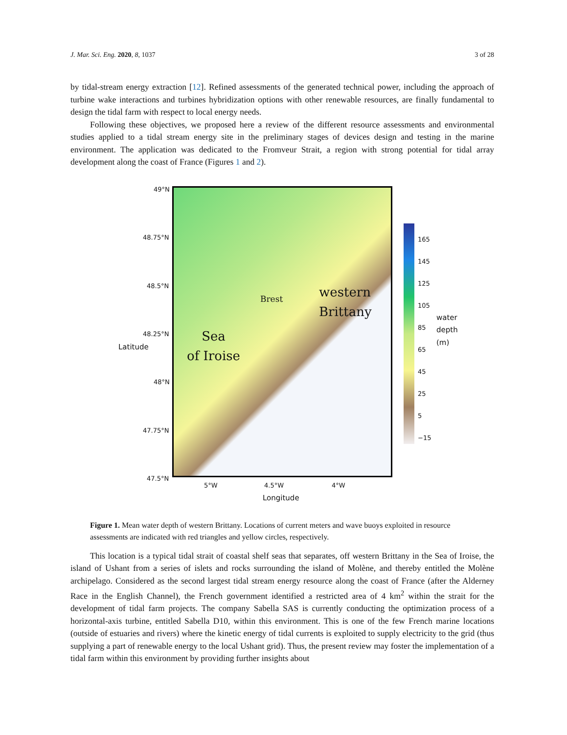J. Mar. Sci. Eng. 2020, 8, 1037 3 of 28
by tidal-stream energy extraction [12]. Refined assessments of the generated technical power, including the approach of turbine wake interactions and turbines hybridization options with other renewable resources, are finally fundamental to design the tidal farm with respect to local energy needs.
Following these objectives, we proposed here a review of the different resource assessments and environmental studies applied to a tidal stream energy site in the preliminary stages of devices design and testing in the marine environment. The application was dedicated to the Fromveur Strait, a region with strong potential for tidal array development along the coast of France (Figures 1 and 2).
49°N
48.75°N
48.5°N
48.25°N
48°N
47.75°N
47.5°N
5°W 4.5°W 4°W
Longitude
Latitude
Brest
western
Brittany
Sea
of Iroise
165
145
125
105
85
65
45
25
5
−15
water depth (m)
Figure 1. Mean water depth of western Brittany. Locations of current meters and wave buoys exploited in resource assessments are indicated with red triangles and yellow circles, respectively.
This location is a typical tidal strait of coastal shelf seas that separates, off western Brittany in the Sea of Iroise, the island of Ushant from a series of islets and rocks surrounding the island of Molène, and thereby entitled the Molène archipelago. Considered as the second largest tidal stream energy resource along the coast of France (after the Alderney Race in the English Channel), the French government identified a restricted area of 4 km<sup>2</sup> within the strait for the development of tidal farm projects. The company Sabella SAS is currently conducting the optimization process of a horizontal-axis turbine, entitled Sabella D10, within this environment. This is one of the few French marine locations (outside of estuaries and rivers) where the kinetic energy of tidal currents is exploited to supply electricity to the grid (thus supplying a part of renewable energy to the local Ushant grid). Thus, the present review may foster the implementation of a tidal farm within this environment by providing further insights about